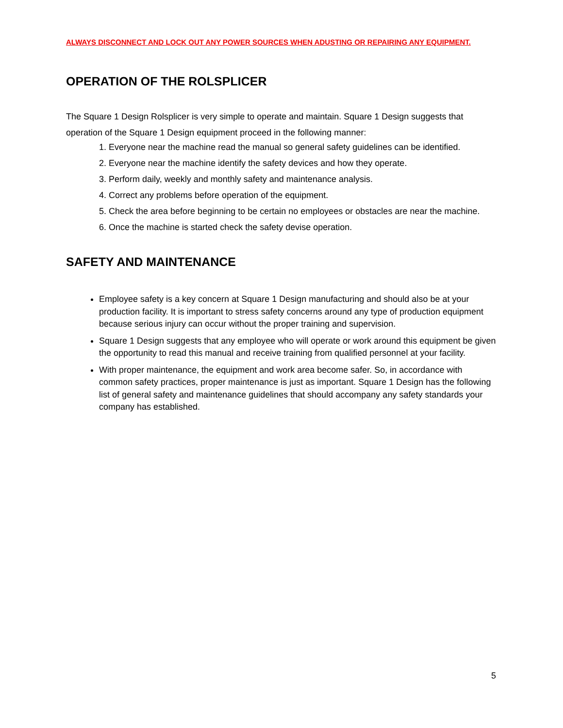ALWAYS DISCONNECT AND LOCK OUT ANY POWER SOURCES WHEN ADUSTING OR REPAIRING ANY EQUIPMENT.
OPERATION OF THE ROLSPLICER
The Square 1 Design Rolsplicer is very simple to operate and maintain. Square 1 Design suggests that operation of the Square 1 Design equipment proceed in the following manner:
1. Everyone near the machine read the manual so general safety guidelines can be identified.
2. Everyone near the machine identify the safety devices and how they operate.
3. Perform daily, weekly and monthly safety and maintenance analysis.
4. Correct any problems before operation of the equipment.
5. Check the area before beginning to be certain no employees or obstacles are near the machine.
6. Once the machine is started check the safety devise operation.
SAFETY AND MAINTENANCE
Employee safety is a key concern at Square 1 Design manufacturing and should also be at your production facility. It is important to stress safety concerns around any type of production equipment because serious injury can occur without the proper training and supervision.
Square 1 Design suggests that any employee who will operate or work around this equipment be given the opportunity to read this manual and receive training from qualified personnel at your facility.
With proper maintenance, the equipment and work area become safer. So, in accordance with common safety practices, proper maintenance is just as important. Square 1 Design has the following list of general safety and maintenance guidelines that should accompany any safety standards your company has established.
5